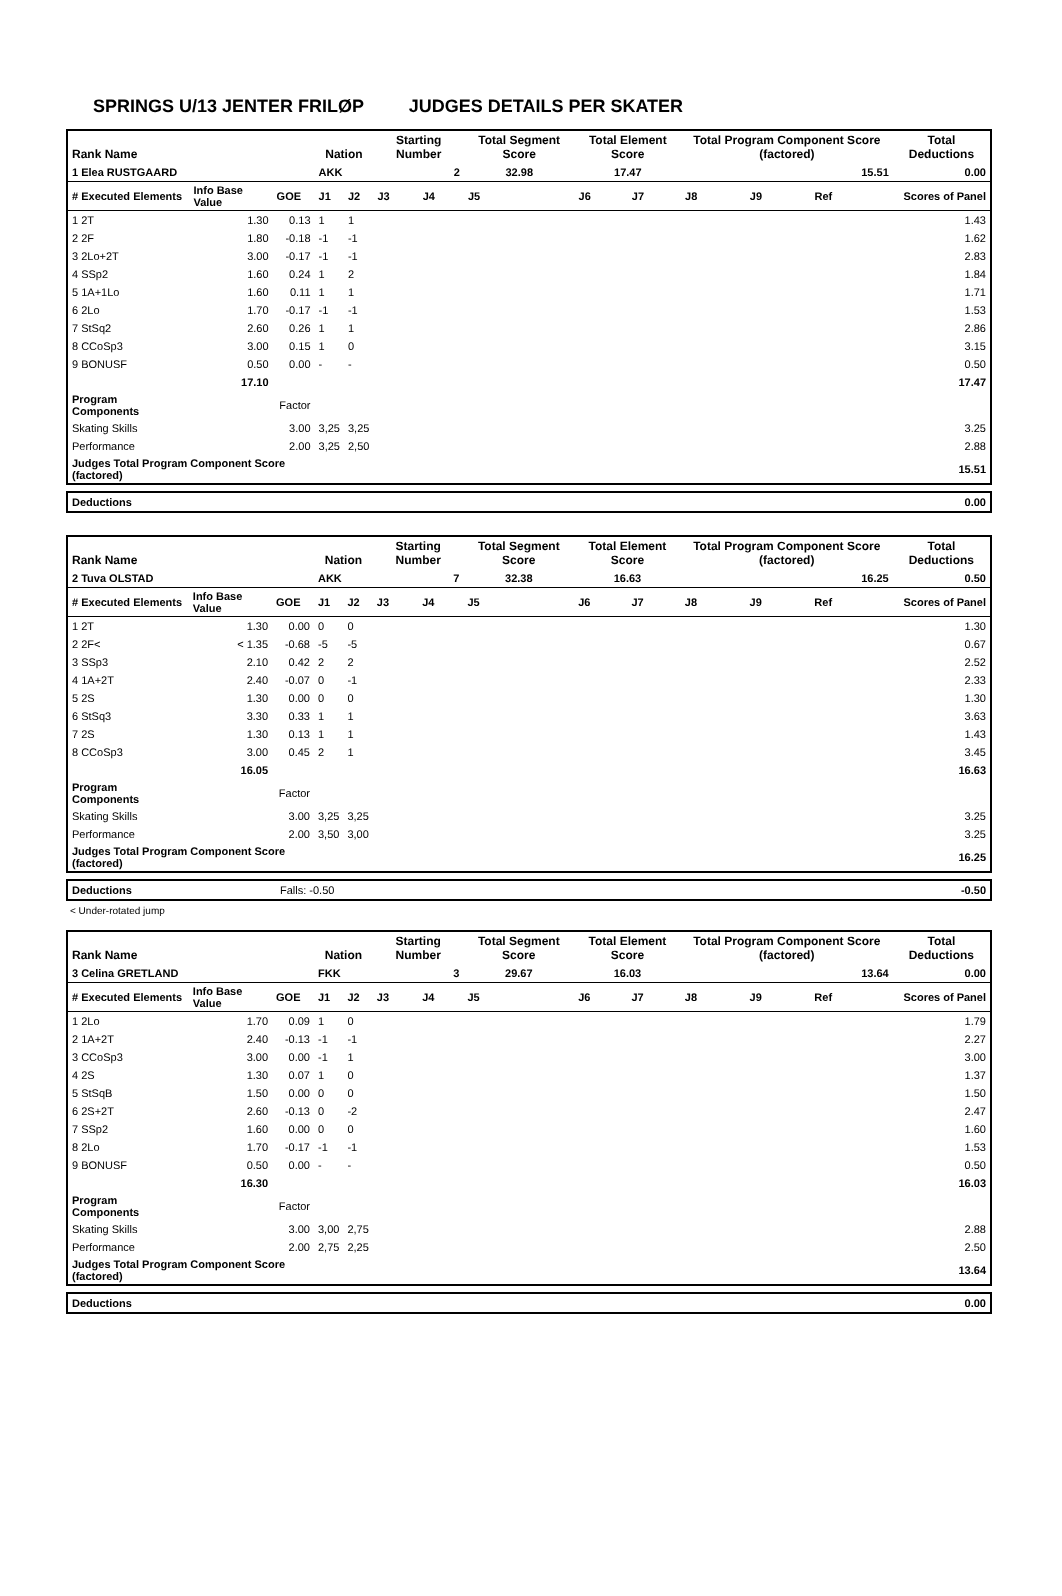SPRINGS U/13 JENTER FRILØP JUDGES DETAILS PER SKATER
| Rank Name | | | Nation | | Starting Number | | Total Segment Score | Total Element Score | | Total Program Component Score (factored) | | | Total Deductions |
| --- | --- | --- | --- | --- | --- | --- | --- | --- | --- | --- | --- | --- | --- |
| 1 Elea RUSTGAARD | | | AKK | | 2 | | 32.98 | 17.47 | | 15.51 | | | 0.00 |
| # Executed Elements | Info Base Value | GOE | J1 | J2 | J3 | J4 | J5 | J6 | J7 | J8 | J9 | Ref | Scores of Panel |
| 1 2T | 1.30 | 0.13 | 1 | 1 | | | | | | | | | 1.43 |
| 2 2F | 1.80 | -0.18 | -1 | -1 | | | | | | | | | 1.62 |
| 3 2Lo+2T | 3.00 | -0.17 | -1 | -1 | | | | | | | | | 2.83 |
| 4 SSp2 | 1.60 | 0.24 | 1 | 2 | | | | | | | | | 1.84 |
| 5 1A+1Lo | 1.60 | 0.11 | 1 | 1 | | | | | | | | | 1.71 |
| 6 2Lo | 1.70 | -0.17 | -1 | -1 | | | | | | | | | 1.53 |
| 7 StSq2 | 2.60 | 0.26 | 1 | 1 | | | | | | | | | 2.86 |
| 8 CCoSp3 | 3.00 | 0.15 | 1 | 0 | | | | | | | | | 3.15 |
| 9 BONUSF | 0.50 | 0.00 | - | - | | | | | | | | | 0.50 |
| | 17.10 | | | | | | | | | | | | 17.47 |
| Program Components | | Factor | | | | | | | | | | | |
| Skating Skills | | 3.00 | 3,25 | 3,25 | | | | | | | | | 3.25 |
| Performance | | 2.00 | 3,25 | 2,50 | | | | | | | | | 2.88 |
| Judges Total Program Component Score (factored) | | | | | | | | | | | | | 15.51 |
| Deductions | 0.00 |
| Rank Name | | | Nation | | Starting Number | | Total Segment Score | Total Element Score | | Total Program Component Score (factored) | | | Total Deductions |
| --- | --- | --- | --- | --- | --- | --- | --- | --- | --- | --- | --- | --- | --- |
| 2 Tuva OLSTAD | | | AKK | | 7 | | 32.38 | 16.63 | | 16.25 | | | 0.50 |
| # Executed Elements | Info Base Value | GOE | J1 | J2 | J3 | J4 | J5 | J6 | J7 | J8 | J9 | Ref | Scores of Panel |
| 1 2T | 1.30 | 0.00 | 0 | 0 | | | | | | | | | 1.30 |
| 2 2F< | < 1.35 | -0.68 | -5 | -5 | | | | | | | | | 0.67 |
| 3 SSp3 | 2.10 | 0.42 | 2 | 2 | | | | | | | | | 2.52 |
| 4 1A+2T | 2.40 | -0.07 | 0 | -1 | | | | | | | | | 2.33 |
| 5 2S | 1.30 | 0.00 | 0 | 0 | | | | | | | | | 1.30 |
| 6 StSq3 | 3.30 | 0.33 | 1 | 1 | | | | | | | | | 3.63 |
| 7 2S | 1.30 | 0.13 | 1 | 1 | | | | | | | | | 1.43 |
| 8 CCoSp3 | 3.00 | 0.45 | 2 | 1 | | | | | | | | | 3.45 |
| | 16.05 | | | | | | | | | | | | 16.63 |
| Program Components | | Factor | | | | | | | | | | | |
| Skating Skills | | 3.00 | 3,25 | 3,25 | | | | | | | | | 3.25 |
| Performance | | 2.00 | 3,50 | 3,00 | | | | | | | | | 3.25 |
| Judges Total Program Component Score (factored) | | | | | | | | | | | | | 16.25 |
| Deductions | Falls: -0.50 | -0.50 |
< Under-rotated jump
| Rank Name | | | Nation | | Starting Number | | Total Segment Score | Total Element Score | | Total Program Component Score (factored) | | | Total Deductions |
| --- | --- | --- | --- | --- | --- | --- | --- | --- | --- | --- | --- | --- | --- |
| 3 Celina GRETLAND | | | FKK | | 3 | | 29.67 | 16.03 | | 13.64 | | | 0.00 |
| # Executed Elements | Info Base Value | GOE | J1 | J2 | J3 | J4 | J5 | J6 | J7 | J8 | J9 | Ref | Scores of Panel |
| 1 2Lo | 1.70 | 0.09 | 1 | 0 | | | | | | | | | 1.79 |
| 2 1A+2T | 2.40 | -0.13 | -1 | -1 | | | | | | | | | 2.27 |
| 3 CCoSp3 | 3.00 | 0.00 | -1 | 1 | | | | | | | | | 3.00 |
| 4 2S | 1.30 | 0.07 | 1 | 0 | | | | | | | | | 1.37 |
| 5 StSqB | 1.50 | 0.00 | 0 | 0 | | | | | | | | | 1.50 |
| 6 2S+2T | 2.60 | -0.13 | 0 | -2 | | | | | | | | | 2.47 |
| 7 SSp2 | 1.60 | 0.00 | 0 | 0 | | | | | | | | | 1.60 |
| 8 2Lo | 1.70 | -0.17 | -1 | -1 | | | | | | | | | 1.53 |
| 9 BONUSF | 0.50 | 0.00 | - | - | | | | | | | | | 0.50 |
| | 16.30 | | | | | | | | | | | | 16.03 |
| Program Components | | Factor | | | | | | | | | | | |
| Skating Skills | | 3.00 | 3,00 | 2,75 | | | | | | | | | 2.88 |
| Performance | | 2.00 | 2,75 | 2,25 | | | | | | | | | 2.50 |
| Judges Total Program Component Score (factored) | | | | | | | | | | | | | 13.64 |
| Deductions | 0.00 |